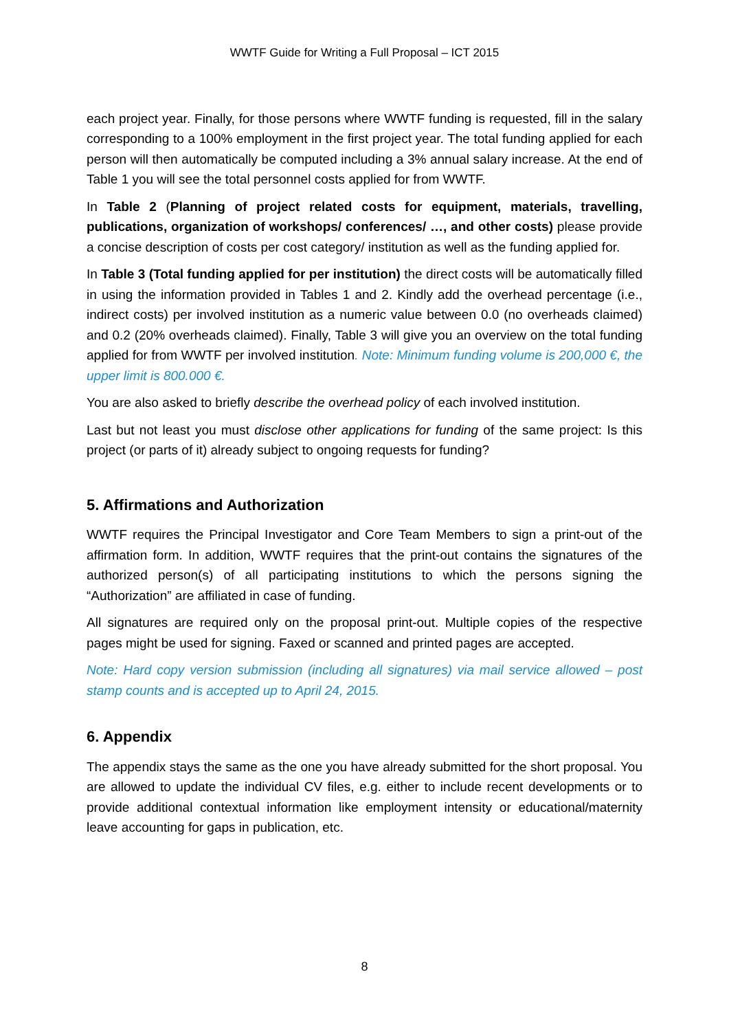WWTF Guide for Writing a Full Proposal – ICT 2015
each project year. Finally, for those persons where WWTF funding is requested, fill in the salary corresponding to a 100% employment in the first project year. The total funding applied for each person will then automatically be computed including a 3% annual salary increase. At the end of Table 1 you will see the total personnel costs applied for from WWTF.
In Table 2 (Planning of project related costs for equipment, materials, travelling, publications, organization of workshops/ conferences/ …, and other costs) please provide a concise description of costs per cost category/ institution as well as the funding applied for.
In Table 3 (Total funding applied for per institution) the direct costs will be automatically filled in using the information provided in Tables 1 and 2. Kindly add the overhead percentage (i.e., indirect costs) per involved institution as a numeric value between 0.0 (no overheads claimed) and 0.2 (20% overheads claimed). Finally, Table 3 will give you an overview on the total funding applied for from WWTF per involved institution. Note: Minimum funding volume is 200,000 €, the upper limit is 800.000 €.
You are also asked to briefly describe the overhead policy of each involved institution.
Last but not least you must disclose other applications for funding of the same project: Is this project (or parts of it) already subject to ongoing requests for funding?
5. Affirmations and Authorization
WWTF requires the Principal Investigator and Core Team Members to sign a print-out of the affirmation form. In addition, WWTF requires that the print-out contains the signatures of the authorized person(s) of all participating institutions to which the persons signing the “Authorization” are affiliated in case of funding.
All signatures are required only on the proposal print-out. Multiple copies of the respective pages might be used for signing. Faxed or scanned and printed pages are accepted.
Note: Hard copy version submission (including all signatures) via mail service allowed – post stamp counts and is accepted up to April 24, 2015.
6. Appendix
The appendix stays the same as the one you have already submitted for the short proposal. You are allowed to update the individual CV files, e.g. either to include recent developments or to provide additional contextual information like employment intensity or educational/maternity leave accounting for gaps in publication, etc.
8